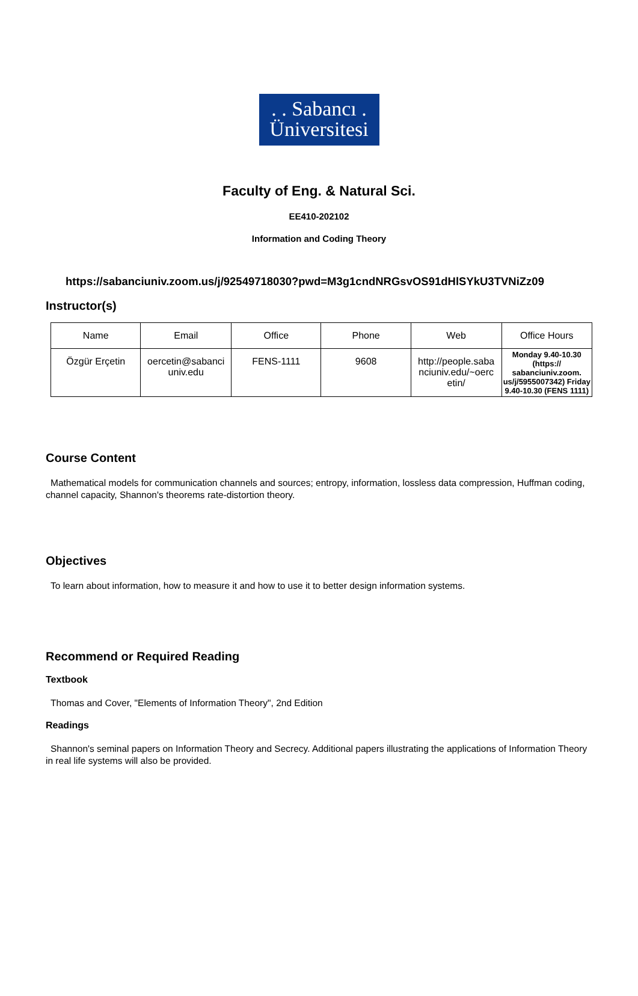. . Sabancı .
Üniversitesi
Faculty of Eng. & Natural Sci.
EE410-202102
Information and Coding Theory
https://sabanciuniv.zoom.us/j/92549718030?pwd=M3g1cndNRGsvOS91dHlSYkU3TVNiZz09
Instructor(s)
| Name | Email | Office | Phone | Web | Office Hours |
| Özgür Erçetin | oercetin@sabanci univ.edu | FENS-1111 | 9608 | http://people.saba nciuniv.edu/~oerc etin/ | Monday 9.40-10.30 (https:// sabanciuniv.zoom. us/j/5955007342) Friday 9.40-10.30 (FENS 1111) |
Course Content
Mathematical models for communication channels and sources; entropy, information, lossless data compression, Huffman coding, channel capacity, Shannon's theorems rate-distortion theory.
Objectives
To learn about information, how to measure it and how to use it to better design information systems.
Recommend or Required Reading
Textbook
Thomas and Cover, "Elements of Information Theory", 2nd Edition
Readings
Shannon's seminal papers on Information Theory and Secrecy. Additional papers illustrating the applications of Information Theory in real life systems will also be provided.